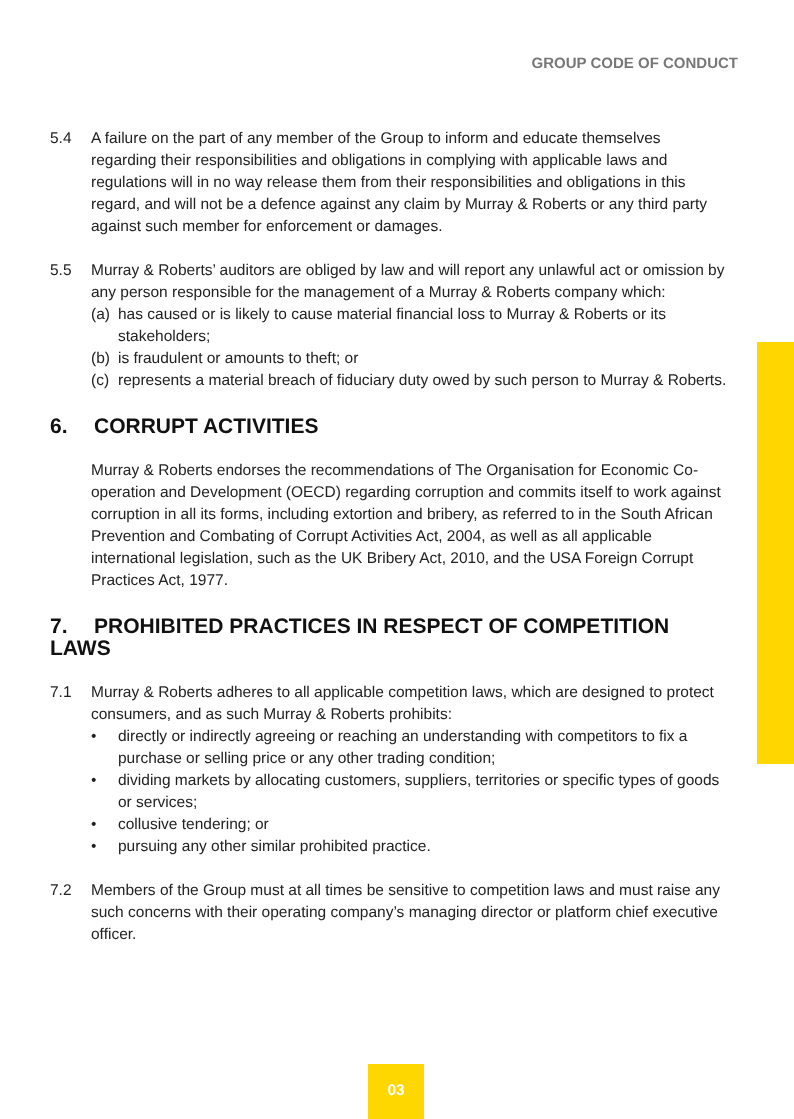GROUP CODE OF CONDUCT
5.4 A failure on the part of any member of the Group to inform and educate themselves regarding their responsibilities and obligations in complying with applicable laws and regulations will in no way release them from their responsibilities and obligations in this regard, and will not be a defence against any claim by Murray & Roberts or any third party against such member for enforcement or damages.
5.5 Murray & Roberts’ auditors are obliged by law and will report any unlawful act or omission by any person responsible for the management of a Murray & Roberts company which:
(a) has caused or is likely to cause material financial loss to Murray & Roberts or its stakeholders;
(b) is fraudulent or amounts to theft; or
(c) represents a material breach of fiduciary duty owed by such person to Murray & Roberts.
6. CORRUPT ACTIVITIES
Murray & Roberts endorses the recommendations of The Organisation for Economic Co-operation and Development (OECD) regarding corruption and commits itself to work against corruption in all its forms, including extortion and bribery, as referred to in the South African Prevention and Combating of Corrupt Activities Act, 2004, as well as all applicable international legislation, such as the UK Bribery Act, 2010, and the USA Foreign Corrupt Practices Act, 1977.
7. PROHIBITED PRACTICES IN RESPECT OF COMPETITION LAWS
7.1 Murray & Roberts adheres to all applicable competition laws, which are designed to protect consumers, and as such Murray & Roberts prohibits:
• directly or indirectly agreeing or reaching an understanding with competitors to fix a purchase or selling price or any other trading condition;
• dividing markets by allocating customers, suppliers, territories or specific types of goods or services;
• collusive tendering; or
• pursuing any other similar prohibited practice.
7.2 Members of the Group must at all times be sensitive to competition laws and must raise any such concerns with their operating company’s managing director or platform chief executive officer.
03